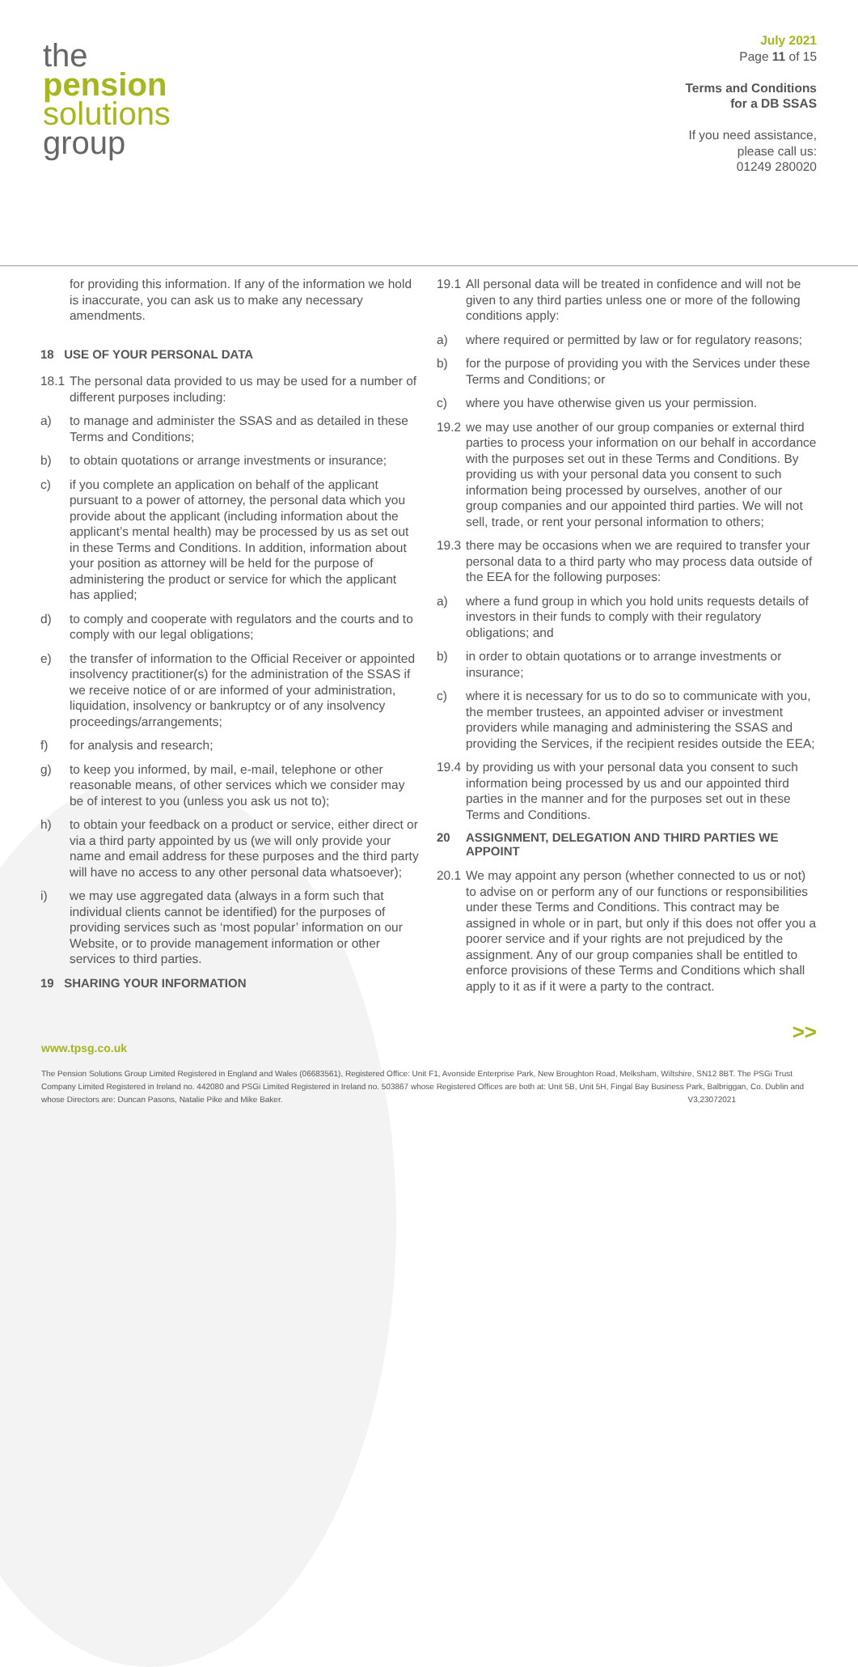the
pension
solutions
group
July 2021
Page 11 of 15
Terms and Conditions
for a DB SSAS
If you need assistance,
please call us:
01249 280020
for providing this information. If any of the information we hold is inaccurate, you can ask us to make any necessary amendments.
18 USE OF YOUR PERSONAL DATA
18.1 The personal data provided to us may be used for a number of different purposes including:
a) to manage and administer the SSAS and as detailed in these Terms and Conditions;
b) to obtain quotations or arrange investments or insurance;
c) if you complete an application on behalf of the applicant pursuant to a power of attorney, the personal data which you provide about the applicant (including information about the applicant’s mental health) may be processed by us as set out in these Terms and Conditions. In addition, information about your position as attorney will be held for the purpose of administering the product or service for which the applicant has applied;
d) to comply and cooperate with regulators and the courts and to comply with our legal obligations;
e) the transfer of information to the Official Receiver or appointed insolvency practitioner(s) for the administration of the SSAS if we receive notice of or are informed of your administration, liquidation, insolvency or bankruptcy or of any insolvency proceedings/arrangements;
f) for analysis and research;
g) to keep you informed, by mail, e-mail, telephone or other reasonable means, of other services which we consider may be of interest to you (unless you ask us not to);
h) to obtain your feedback on a product or service, either direct or via a third party appointed by us (we will only provide your name and email address for these purposes and the third party will have no access to any other personal data whatsoever);
i) we may use aggregated data (always in a form such that individual clients cannot be identified) for the purposes of providing services such as ‘most popular’ information on our Website, or to provide management information or other services to third parties.
19 SHARING YOUR INFORMATION
19.1 All personal data will be treated in confidence and will not be given to any third parties unless one or more of the following conditions apply:
a) where required or permitted by law or for regulatory reasons;
b) for the purpose of providing you with the Services under these Terms and Conditions; or
c) where you have otherwise given us your permission.
19.2 we may use another of our group companies or external third parties to process your information on our behalf in accordance with the purposes set out in these Terms and Conditions. By providing us with your personal data you consent to such information being processed by ourselves, another of our group companies and our appointed third parties. We will not sell, trade, or rent your personal information to others;
19.3 there may be occasions when we are required to transfer your personal data to a third party who may process data outside of the EEA for the following purposes:
a) where a fund group in which you hold units requests details of investors in their funds to comply with their regulatory obligations; and
b) in order to obtain quotations or to arrange investments or insurance;
c) where it is necessary for us to do so to communicate with you, the member trustees, an appointed adviser or investment providers while managing and administering the SSAS and providing the Services, if the recipient resides outside the EEA;
19.4 by providing us with your personal data you consent to such information being processed by us and our appointed third parties in the manner and for the purposes set out in these Terms and Conditions.
20 ASSIGNMENT, DELEGATION AND THIRD PARTIES WE APPOINT
20.1 We may appoint any person (whether connected to us or not) to advise on or perform any of our functions or responsibilities under these Terms and Conditions. This contract may be assigned in whole or in part, but only if this does not offer you a poorer service and if your rights are not prejudiced by the assignment. Any of our group companies shall be entitled to enforce provisions of these Terms and Conditions which shall apply to it as if it were a party to the contract.
>>
www.tpsg.co.uk
The Pension Solutions Group Limited Registered in England and Wales (06683561), Registered Office: Unit F1, Avonside Enterprise Park, New Broughton Road, Melksham, Wiltshire, SN12 8BT. The PSGi Trust Company Limited Registered in Ireland no. 442080 and PSGi Limited Registered in Ireland no. 503867 whose Registered Offices are both at: Unit 5B, Unit 5H, Fingal Bay Business Park, Balbriggan, Co. Dublin and whose Directors are: Duncan Pasons, Natalie Pike and Mike Baker. V3,23072021